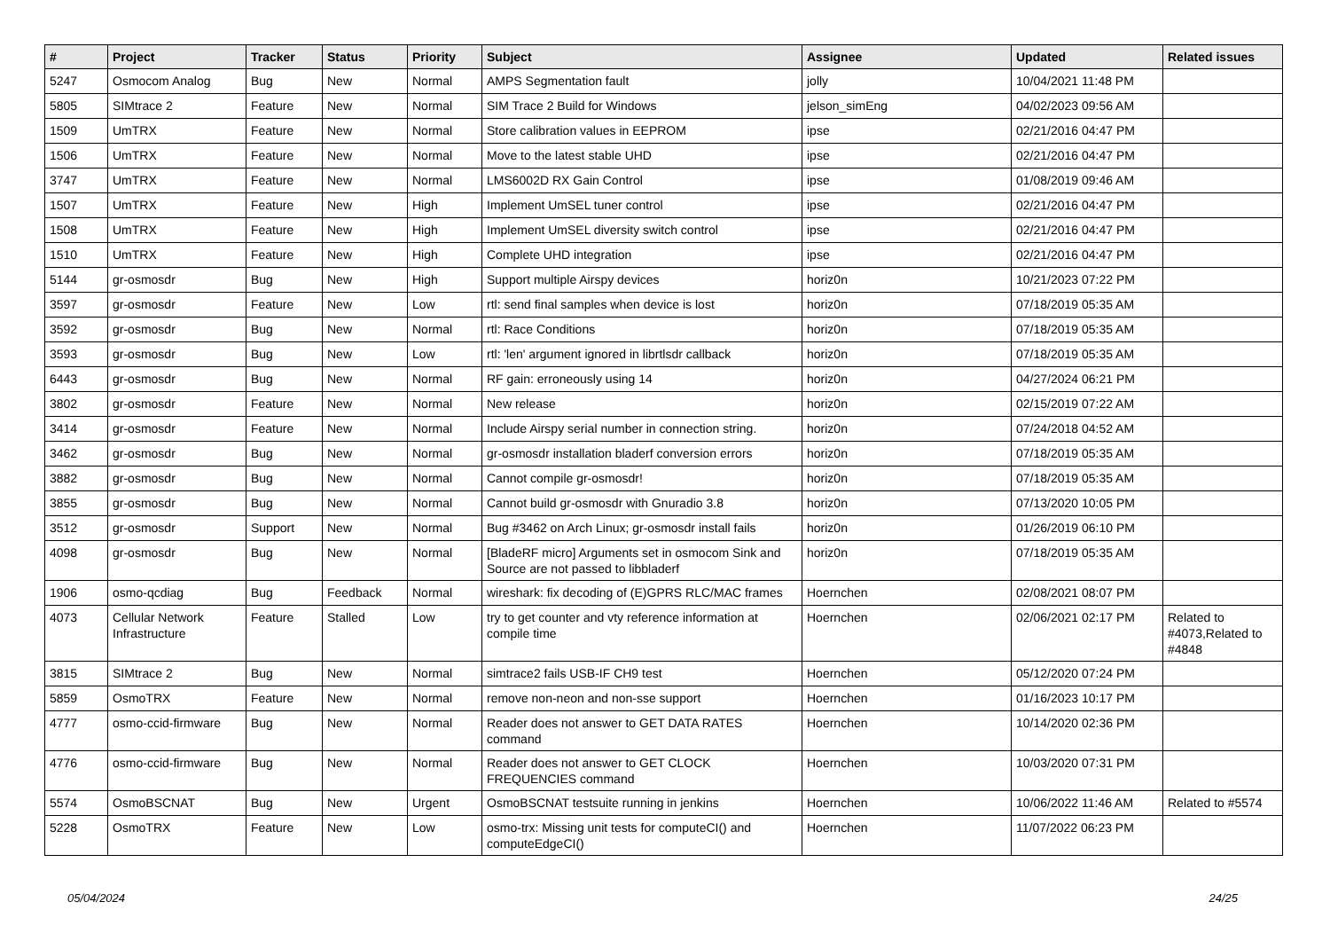| # | Project | Tracker | Status | Priority | Subject | Assignee | Updated | Related issues |
| --- | --- | --- | --- | --- | --- | --- | --- | --- |
| 5247 | Osmocom Analog | Bug | New | Normal | AMPS Segmentation fault | jolly | 10/04/2021 11:48 PM | |
| 5805 | SIMtrace 2 | Feature | New | Normal | SIM Trace 2 Build for Windows | jelson_simEng | 04/02/2023 09:56 AM | |
| 1509 | UmTRX | Feature | New | Normal | Store calibration values in EEPROM | ipse | 02/21/2016 04:47 PM | |
| 1506 | UmTRX | Feature | New | Normal | Move to the latest stable UHD | ipse | 02/21/2016 04:47 PM | |
| 3747 | UmTRX | Feature | New | Normal | LMS6002D RX Gain Control | ipse | 01/08/2019 09:46 AM | |
| 1507 | UmTRX | Feature | New | High | Implement UmSEL tuner control | ipse | 02/21/2016 04:47 PM | |
| 1508 | UmTRX | Feature | New | High | Implement UmSEL diversity switch control | ipse | 02/21/2016 04:47 PM | |
| 1510 | UmTRX | Feature | New | High | Complete UHD integration | ipse | 02/21/2016 04:47 PM | |
| 5144 | gr-osmosdr | Bug | New | High | Support multiple Airspy devices | horiz0n | 10/21/2023 07:22 PM | |
| 3597 | gr-osmosdr | Feature | New | Low | rtl: send final samples when device is lost | horiz0n | 07/18/2019 05:35 AM | |
| 3592 | gr-osmosdr | Bug | New | Normal | rtl: Race Conditions | horiz0n | 07/18/2019 05:35 AM | |
| 3593 | gr-osmosdr | Bug | New | Low | rtl: 'len' argument ignored in librtlsdr callback | horiz0n | 07/18/2019 05:35 AM | |
| 6443 | gr-osmosdr | Bug | New | Normal | RF gain: erroneously using 14 | horiz0n | 04/27/2024 06:21 PM | |
| 3802 | gr-osmosdr | Feature | New | Normal | New release | horiz0n | 02/15/2019 07:22 AM | |
| 3414 | gr-osmosdr | Feature | New | Normal | Include Airspy serial number in connection string. | horiz0n | 07/24/2018 04:52 AM | |
| 3462 | gr-osmosdr | Bug | New | Normal | gr-osmosdr installation bladerf conversion errors | horiz0n | 07/18/2019 05:35 AM | |
| 3882 | gr-osmosdr | Bug | New | Normal | Cannot compile gr-osmosdr! | horiz0n | 07/18/2019 05:35 AM | |
| 3855 | gr-osmosdr | Bug | New | Normal | Cannot build gr-osmosdr with Gnuradio 3.8 | horiz0n | 07/13/2020 10:05 PM | |
| 3512 | gr-osmosdr | Support | New | Normal | Bug #3462 on Arch Linux; gr-osmosdr install fails | horiz0n | 01/26/2019 06:10 PM | |
| 4098 | gr-osmosdr | Bug | New | Normal | [BladeRF micro] Arguments set in osmocom Sink and Source are not passed to libbladerf | horiz0n | 07/18/2019 05:35 AM | |
| 1906 | osmo-qcdiag | Bug | Feedback | Normal | wireshark: fix decoding of (E)GPRS RLC/MAC frames | Hoernchen | 02/08/2021 08:07 PM | |
| 4073 | Cellular Network Infrastructure | Feature | Stalled | Low | try to get counter and vty reference information at compile time | Hoernchen | 02/06/2021 02:17 PM | Related to #4073,Related to #4848 |
| 3815 | SIMtrace 2 | Bug | New | Normal | simtrace2 fails USB-IF CH9 test | Hoernchen | 05/12/2020 07:24 PM | |
| 5859 | OsmoTRX | Feature | New | Normal | remove non-neon and non-sse support | Hoernchen | 01/16/2023 10:17 PM | |
| 4777 | osmo-ccid-firmware | Bug | New | Normal | Reader does not answer to GET DATA RATES command | Hoernchen | 10/14/2020 02:36 PM | |
| 4776 | osmo-ccid-firmware | Bug | New | Normal | Reader does not answer to GET CLOCK FREQUENCIES command | Hoernchen | 10/03/2020 07:31 PM | |
| 5574 | OsmoBSCNAT | Bug | New | Urgent | OsmoBSCNAT testsuite running in jenkins | Hoernchen | 10/06/2022 11:46 AM | Related to #5574 |
| 5228 | OsmoTRX | Feature | New | Low | osmo-trx: Missing unit tests for computeCI() and computeEdgeCI() | Hoernchen | 11/07/2022 06:23 PM | |
05/04/2024 24/25